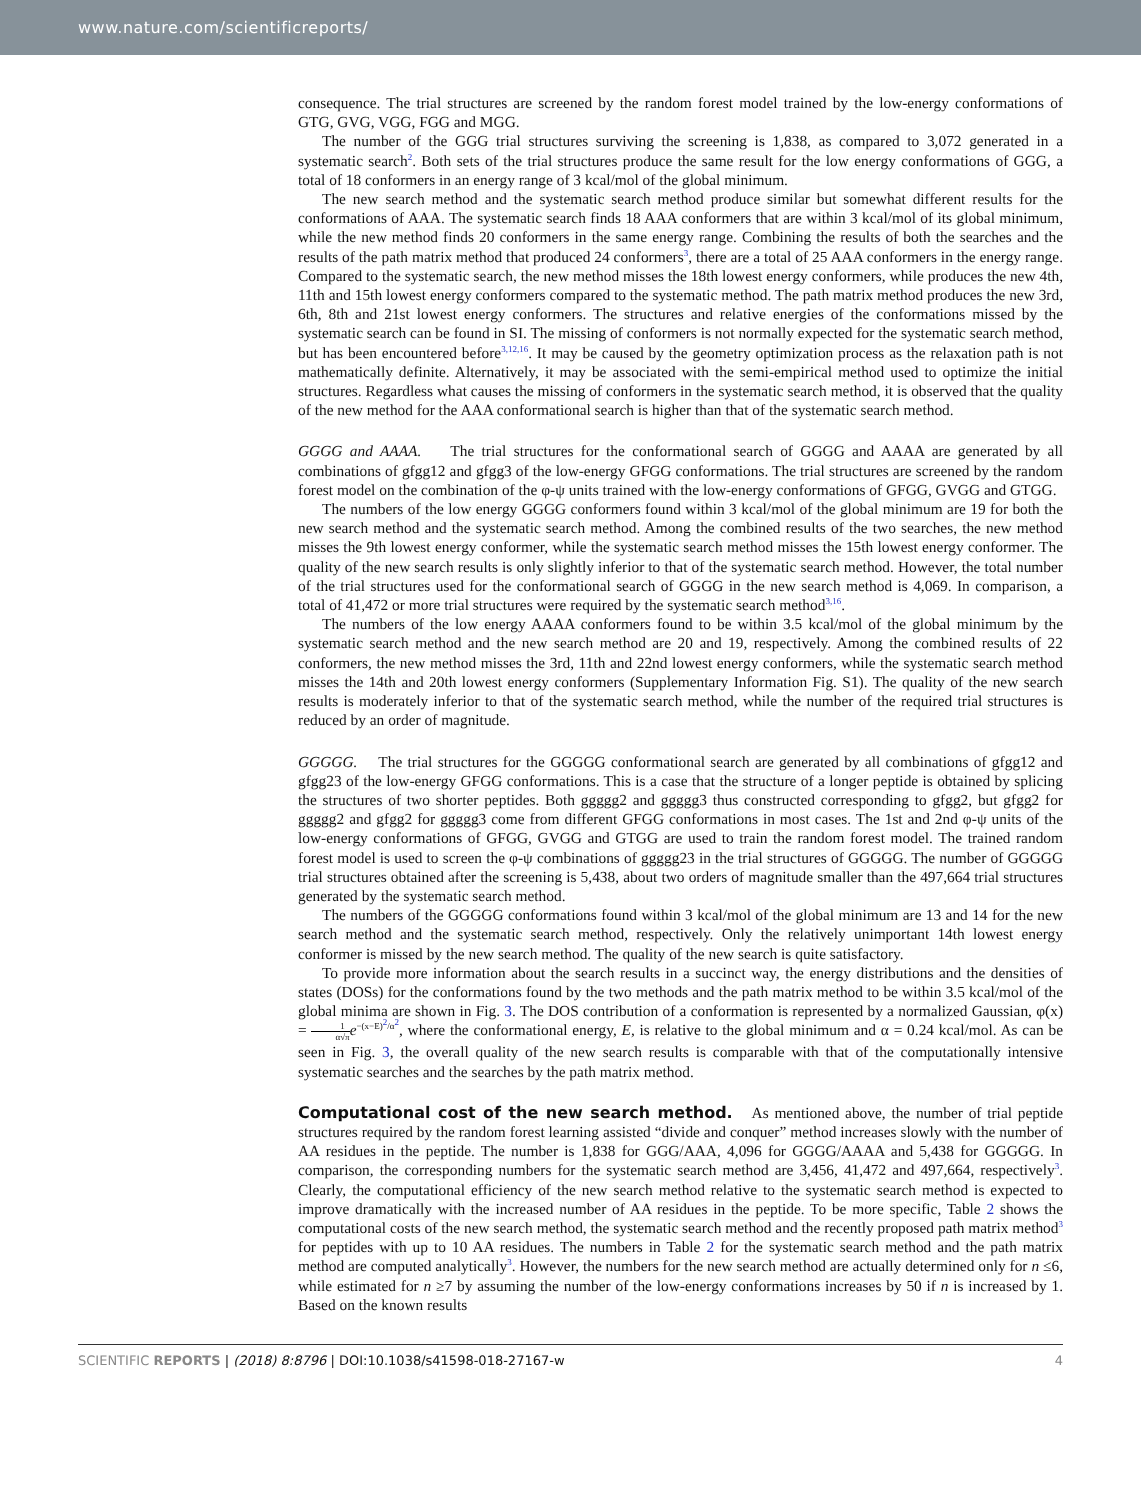www.nature.com/scientificreports/
consequence. The trial structures are screened by the random forest model trained by the low-energy conformations of GTG, GVG, VGG, FGG and MGG.
The number of the GGG trial structures surviving the screening is 1,838, as compared to 3,072 generated in a systematic search<sup>2</sup>. Both sets of the trial structures produce the same result for the low energy conformations of GGG, a total of 18 conformers in an energy range of 3 kcal/mol of the global minimum.
The new search method and the systematic search method produce similar but somewhat different results for the conformations of AAA. The systematic search finds 18 AAA conformers that are within 3 kcal/mol of its global minimum, while the new method finds 20 conformers in the same energy range. Combining the results of both the searches and the results of the path matrix method that produced 24 conformers<sup>3</sup>, there are a total of 25 AAA conformers in the energy range. Compared to the systematic search, the new method misses the 18th lowest energy conformers, while produces the new 4th, 11th and 15th lowest energy conformers compared to the systematic method. The path matrix method produces the new 3rd, 6th, 8th and 21st lowest energy conformers. The structures and relative energies of the conformations missed by the systematic search can be found in SI. The missing of conformers is not normally expected for the systematic search method, but has been encountered before<sup>3,12,16</sup>. It may be caused by the geometry optimization process as the relaxation path is not mathematically definite. Alternatively, it may be associated with the semi-empirical method used to optimize the initial structures. Regardless what causes the missing of conformers in the systematic search method, it is observed that the quality of the new method for the AAA conformational search is higher than that of the systematic search method.
GGGG and AAAA. The trial structures for the conformational search of GGGG and AAAA are generated by all combinations of gfgg12 and gfgg3 of the low-energy GFGG conformations. The trial structures are screened by the random forest model on the combination of the φ-ψ units trained with the low-energy conformations of GFGG, GVGG and GTGG.
The numbers of the low energy GGGG conformers found within 3 kcal/mol of the global minimum are 19 for both the new search method and the systematic search method. Among the combined results of the two searches, the new method misses the 9th lowest energy conformer, while the systematic search method misses the 15th lowest energy conformer. The quality of the new search results is only slightly inferior to that of the systematic search method. However, the total number of the trial structures used for the conformational search of GGGG in the new search method is 4,069. In comparison, a total of 41,472 or more trial structures were required by the systematic search method<sup>3,16</sup>.
The numbers of the low energy AAAA conformers found to be within 3.5 kcal/mol of the global minimum by the systematic search method and the new search method are 20 and 19, respectively. Among the combined results of 22 conformers, the new method misses the 3rd, 11th and 22nd lowest energy conformers, while the systematic search method misses the 14th and 20th lowest energy conformers (Supplementary Information Fig. S1). The quality of the new search results is moderately inferior to that of the systematic search method, while the number of the required trial structures is reduced by an order of magnitude.
GGGGG. The trial structures for the GGGGG conformational search are generated by all combinations of gfgg12 and gfgg23 of the low-energy GFGG conformations. This is a case that the structure of a longer peptide is obtained by splicing the structures of two shorter peptides. Both ggggg2 and ggggg3 thus constructed corresponding to gfgg2, but gfgg2 for ggggg2 and gfgg2 for ggggg3 come from different GFGG conformations in most cases. The 1st and 2nd φ-ψ units of the low-energy conformations of GFGG, GVGG and GTGG are used to train the random forest model. The trained random forest model is used to screen the φ-ψ combinations of ggggg23 in the trial structures of GGGGG. The number of GGGGG trial structures obtained after the screening is 5,438, about two orders of magnitude smaller than the 497,664 trial structures generated by the systematic search method.
The numbers of the GGGGG conformations found within 3 kcal/mol of the global minimum are 13 and 14 for the new search method and the systematic search method, respectively. Only the relatively unimportant 14th lowest energy conformer is missed by the new search method. The quality of the new search is quite satisfactory.
To provide more information about the search results in a succinct way, the energy distributions and the densities of states (DOSs) for the conformations found by the two methods and the path matrix method to be within 3.5 kcal/mol of the global minima are shown in Fig. 3. The DOS contribution of a conformation is represented by a normalized Gaussian, φ(x) = 1 α√π e<sup>−(x−E)<sup>2</sup>/α<sup>2</sup></sup>, where the conformational energy, E, is relative to the global minimum and α = 0.24 kcal/mol. As can be seen in Fig. 3, the overall quality of the new search results is comparable with that of the computationally intensive systematic searches and the searches by the path matrix method.
Computational cost of the new search method.
As mentioned above, the number of trial peptide structures required by the random forest learning assisted “divide and conquer” method increases slowly with the number of AA residues in the peptide. The number is 1,838 for GGG/AAA, 4,096 for GGGG/AAAA and 5,438 for GGGGG. In comparison, the corresponding numbers for the systematic search method are 3,456, 41,472 and 497,664, respectively<sup>3</sup>. Clearly, the computational efficiency of the new search method relative to the systematic search method is expected to improve dramatically with the increased number of AA residues in the peptide. To be more specific, Table 2 shows the computational costs of the new search method, the systematic search method and the recently proposed path matrix method<sup>3</sup> for peptides with up to 10 AA residues. The numbers in Table 2 for the systematic search method and the path matrix method are computed analytically<sup>3</sup>. However, the numbers for the new search method are actually determined only for n ≤6, while estimated for n ≥7 by assuming the number of the low-energy conformations increases by 50 if n is increased by 1. Based on the known results
SCIENTIFIC REPORTS | (2018) 8:8796 | DOI:10.1038/s41598-018-27167-w 4